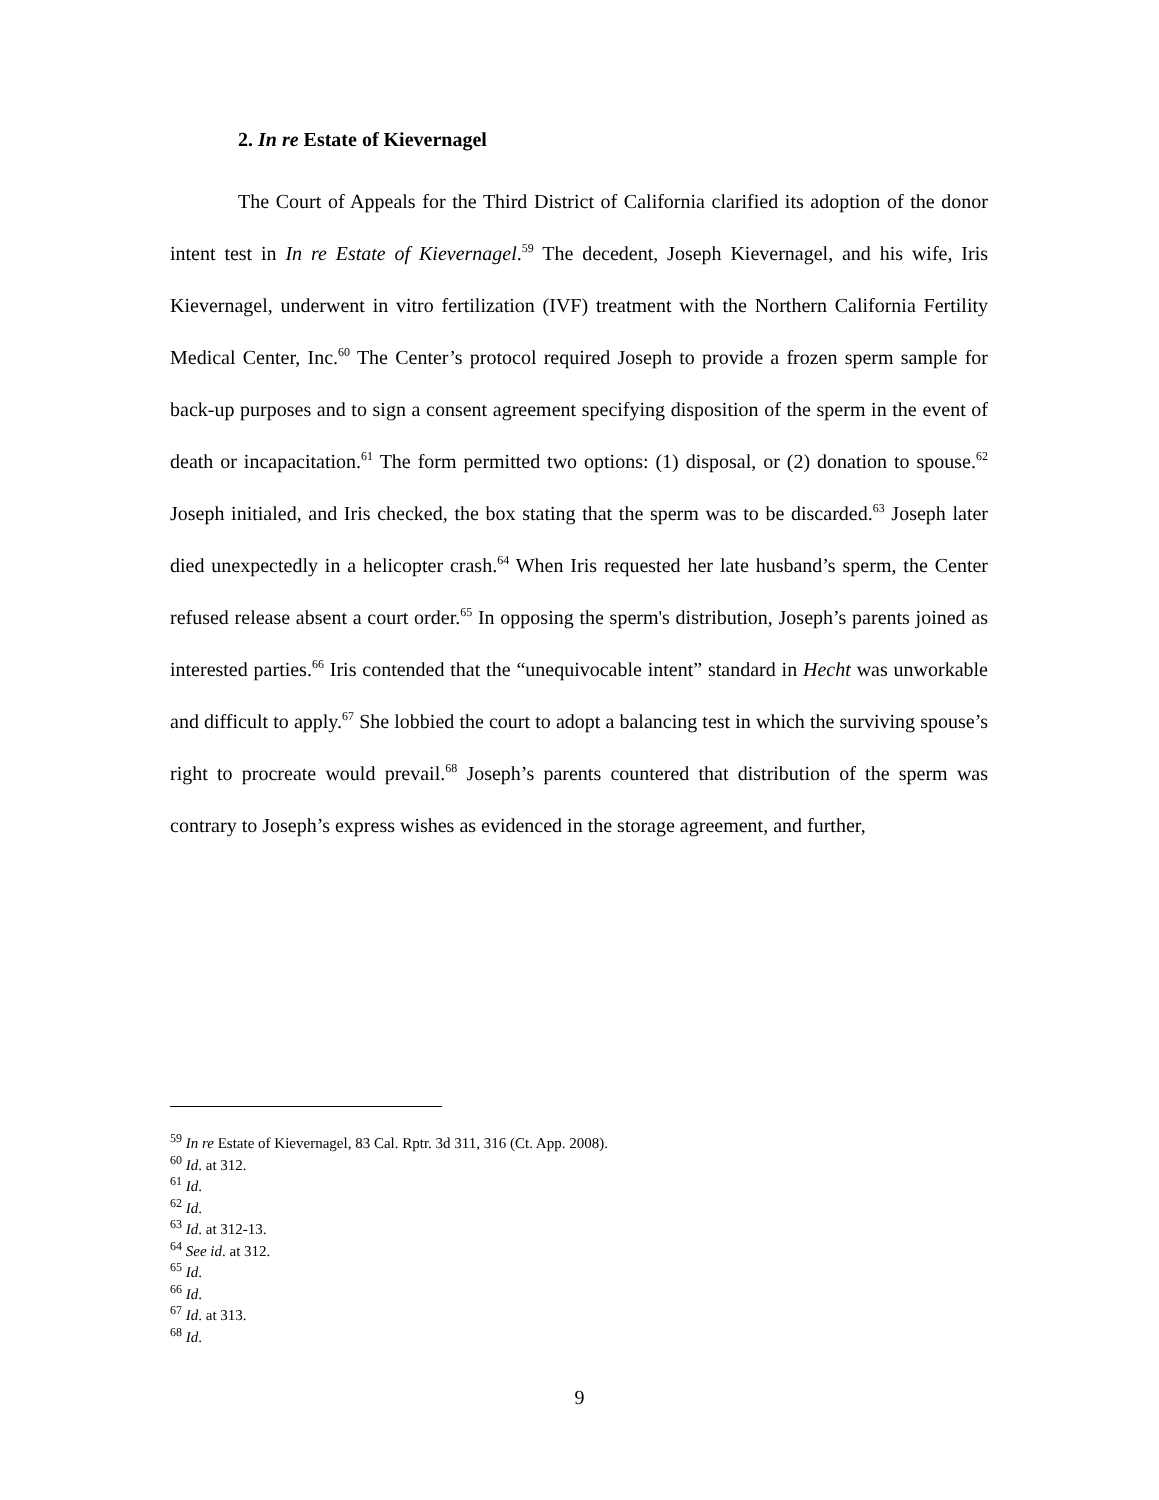2. In re Estate of Kievernagel
The Court of Appeals for the Third District of California clarified its adoption of the donor intent test in In re Estate of Kievernagel.<sup>59</sup> The decedent, Joseph Kievernagel, and his wife, Iris Kievernagel, underwent in vitro fertilization (IVF) treatment with the Northern California Fertility Medical Center, Inc.<sup>60</sup> The Center’s protocol required Joseph to provide a frozen sperm sample for back-up purposes and to sign a consent agreement specifying disposition of the sperm in the event of death or incapacitation.<sup>61</sup> The form permitted two options: (1) disposal, or (2) donation to spouse.<sup>62</sup> Joseph initialed, and Iris checked, the box stating that the sperm was to be discarded.<sup>63</sup> Joseph later died unexpectedly in a helicopter crash.<sup>64</sup> When Iris requested her late husband’s sperm, the Center refused release absent a court order.<sup>65</sup> In opposing the sperm's distribution, Joseph’s parents joined as interested parties.<sup>66</sup> Iris contended that the “unequivocable intent” standard in Hecht was unworkable and difficult to apply.<sup>67</sup> She lobbied the court to adopt a balancing test in which the surviving spouse’s right to procreate would prevail.<sup>68</sup> Joseph’s parents countered that distribution of the sperm was contrary to Joseph’s express wishes as evidenced in the storage agreement, and further,
<sup>59</sup> In re Estate of Kievernagel, 83 Cal. Rptr. 3d 311, 316 (Ct. App. 2008).
<sup>60</sup> Id. at 312.
<sup>61</sup> Id.
<sup>62</sup> Id.
<sup>63</sup> Id. at 312-13.
<sup>64</sup> See id. at 312.
<sup>65</sup> Id.
<sup>66</sup> Id.
<sup>67</sup> Id. at 313.
<sup>68</sup> Id.
9